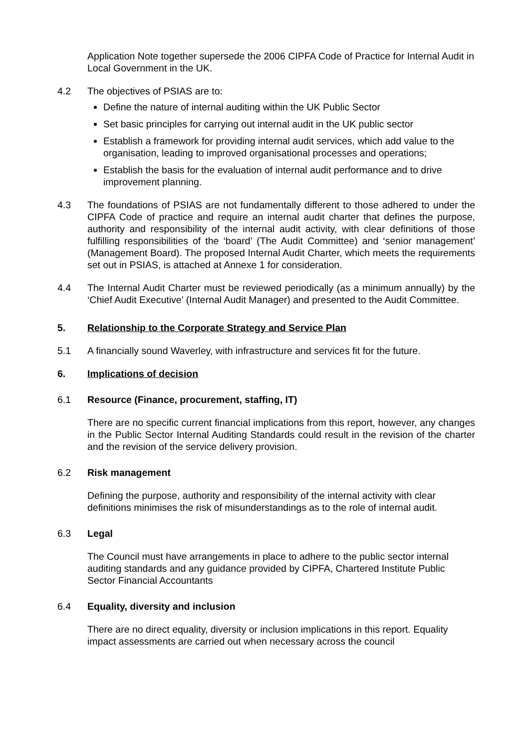Application Note together supersede the 2006 CIPFA Code of Practice for Internal Audit in Local Government in the UK.
4.2 The objectives of PSIAS are to:
Define the nature of internal auditing within the UK Public Sector
Set basic principles for carrying out internal audit in the UK public sector
Establish a framework for providing internal audit services, which add value to the organisation, leading to improved organisational processes and operations;
Establish the basis for the evaluation of internal audit performance and to drive improvement planning.
4.3 The foundations of PSIAS are not fundamentally different to those adhered to under the CIPFA Code of practice and require an internal audit charter that defines the purpose, authority and responsibility of the internal audit activity, with clear definitions of those fulfilling responsibilities of the ‘board’ (The Audit Committee) and ‘senior management’ (Management Board). The proposed Internal Audit Charter, which meets the requirements set out in PSIAS, is attached at Annexe 1 for consideration.
4.4 The Internal Audit Charter must be reviewed periodically (as a minimum annually) by the ‘Chief Audit Executive’ (Internal Audit Manager) and presented to the Audit Committee.
5. Relationship to the Corporate Strategy and Service Plan
5.1 A financially sound Waverley, with infrastructure and services fit for the future.
6. Implications of decision
6.1 Resource (Finance, procurement, staffing, IT)
There are no specific current financial implications from this report, however, any changes in the Public Sector Internal Auditing Standards could result in the revision of the charter and the revision of the service delivery provision.
6.2 Risk management
Defining the purpose, authority and responsibility of the internal activity with clear definitions minimises the risk of misunderstandings as to the role of internal audit.
6.3 Legal
The Council must have arrangements in place to adhere to the public sector internal auditing standards and any guidance provided by CIPFA, Chartered Institute Public Sector Financial Accountants
6.4 Equality, diversity and inclusion
There are no direct equality, diversity or inclusion implications in this report. Equality impact assessments are carried out when necessary across the council